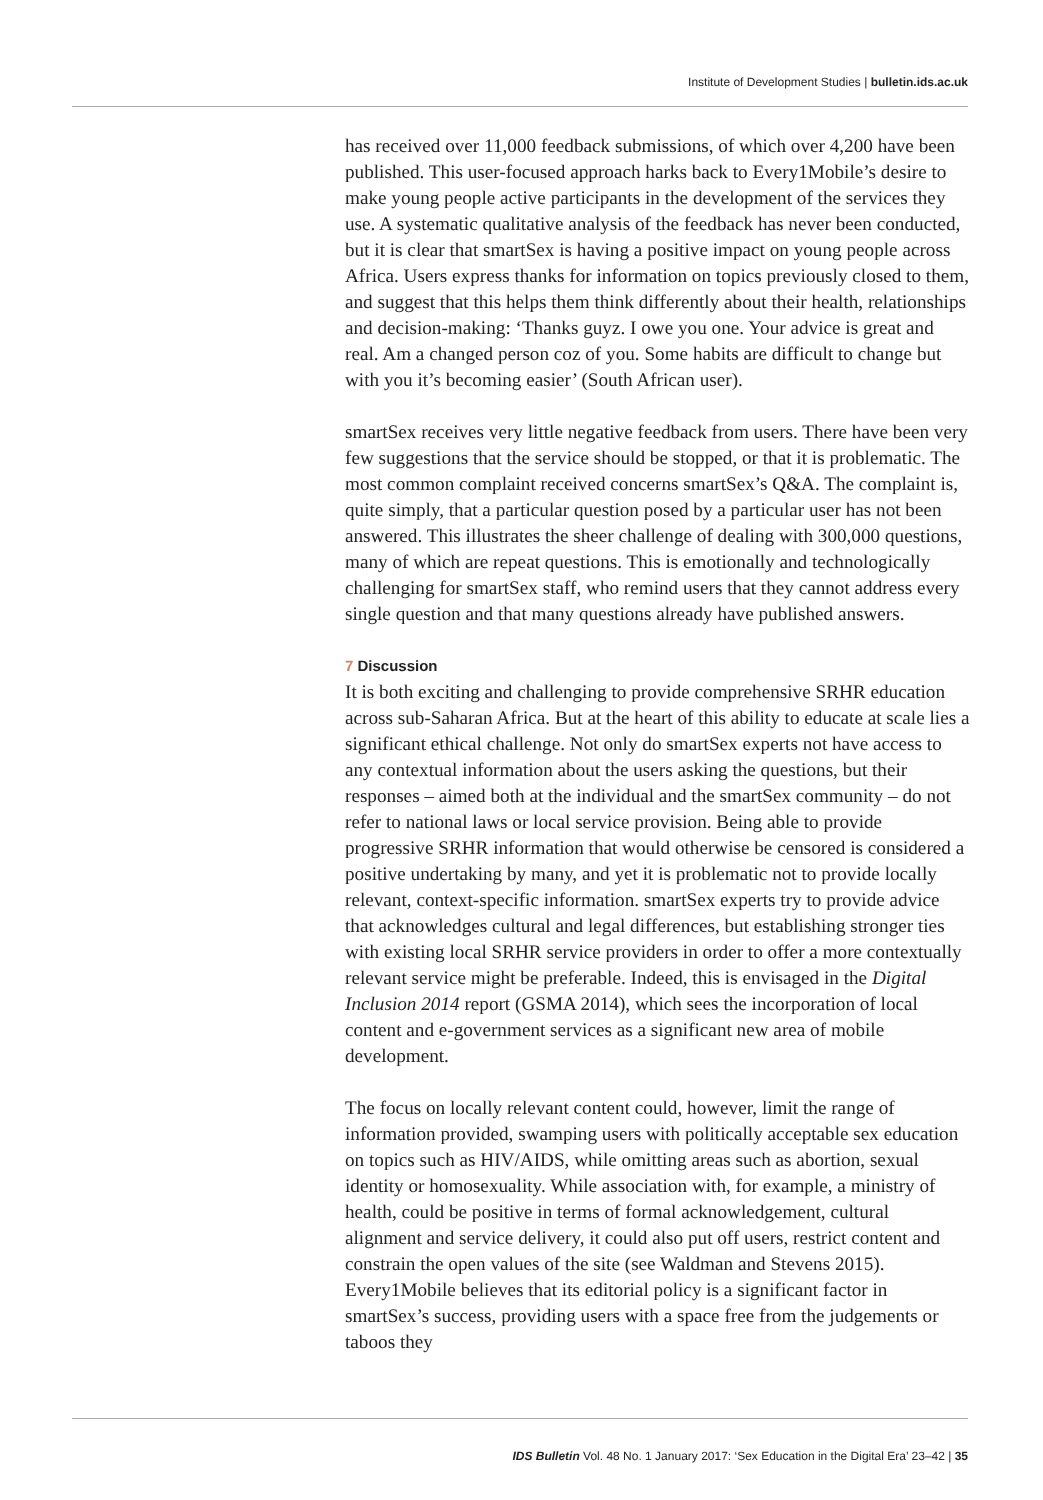Institute of Development Studies | bulletin.ids.ac.uk
has received over 11,000 feedback submissions, of which over 4,200 have been published. This user-focused approach harks back to Every1Mobile’s desire to make young people active participants in the development of the services they use. A systematic qualitative analysis of the feedback has never been conducted, but it is clear that smartSex is having a positive impact on young people across Africa. Users express thanks for information on topics previously closed to them, and suggest that this helps them think differently about their health, relationships and decision-making: ‘Thanks guyz. I owe you one. Your advice is great and real. Am a changed person coz of you. Some habits are difficult to change but with you it’s becoming easier’ (South African user).
smartSex receives very little negative feedback from users. There have been very few suggestions that the service should be stopped, or that it is problematic. The most common complaint received concerns smartSex’s Q&A. The complaint is, quite simply, that a particular question posed by a particular user has not been answered. This illustrates the sheer challenge of dealing with 300,000 questions, many of which are repeat questions. This is emotionally and technologically challenging for smartSex staff, who remind users that they cannot address every single question and that many questions already have published answers.
7 Discussion
It is both exciting and challenging to provide comprehensive SRHR education across sub-Saharan Africa. But at the heart of this ability to educate at scale lies a significant ethical challenge. Not only do smartSex experts not have access to any contextual information about the users asking the questions, but their responses – aimed both at the individual and the smartSex community – do not refer to national laws or local service provision. Being able to provide progressive SRHR information that would otherwise be censored is considered a positive undertaking by many, and yet it is problematic not to provide locally relevant, context-specific information. smartSex experts try to provide advice that acknowledges cultural and legal differences, but establishing stronger ties with existing local SRHR service providers in order to offer a more contextually relevant service might be preferable. Indeed, this is envisaged in the Digital Inclusion 2014 report (GSMA 2014), which sees the incorporation of local content and e-government services as a significant new area of mobile development.
The focus on locally relevant content could, however, limit the range of information provided, swamping users with politically acceptable sex education on topics such as HIV/AIDS, while omitting areas such as abortion, sexual identity or homosexuality. While association with, for example, a ministry of health, could be positive in terms of formal acknowledgement, cultural alignment and service delivery, it could also put off users, restrict content and constrain the open values of the site (see Waldman and Stevens 2015). Every1Mobile believes that its editorial policy is a significant factor in smartSex’s success, providing users with a space free from the judgements or taboos they
IDS Bulletin Vol. 48 No. 1 January 2017: ‘Sex Education in the Digital Era’ 23–42 | 35